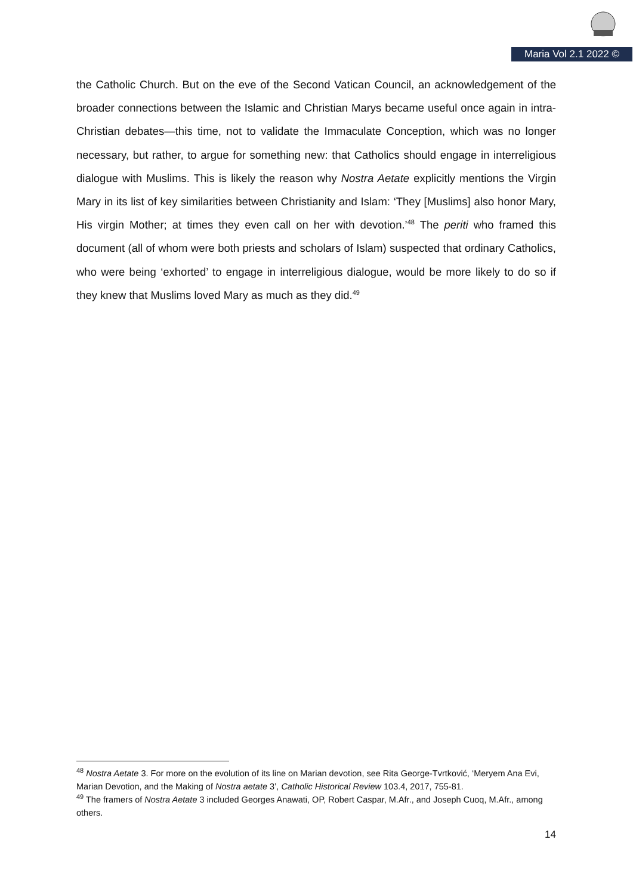Maria Vol 2.1 2022 ©
the Catholic Church. But on the eve of the Second Vatican Council, an acknowledgement of the broader connections between the Islamic and Christian Marys became useful once again in intra-Christian debates—this time, not to validate the Immaculate Conception, which was no longer necessary, but rather, to argue for something new: that Catholics should engage in interreligious dialogue with Muslims. This is likely the reason why Nostra Aetate explicitly mentions the Virgin Mary in its list of key similarities between Christianity and Islam: ‘They [Muslims] also honor Mary, His virgin Mother; at times they even call on her with devotion.’<sup>48</sup> The periti who framed this document (all of whom were both priests and scholars of Islam) suspected that ordinary Catholics, who were being ‘exhorted’ to engage in interreligious dialogue, would be more likely to do so if they knew that Muslims loved Mary as much as they did.<sup>49</sup>
<sup>48</sup> Nostra Aetate 3. For more on the evolution of its line on Marian devotion, see Rita George-Tvrtković, ‘Meryem Ana Evi, Marian Devotion, and the Making of Nostra aetate 3’, Catholic Historical Review 103.4, 2017, 755-81.
<sup>49</sup> The framers of Nostra Aetate 3 included Georges Anawati, OP, Robert Caspar, M.Afr., and Joseph Cuoq, M.Afr., among others.
14